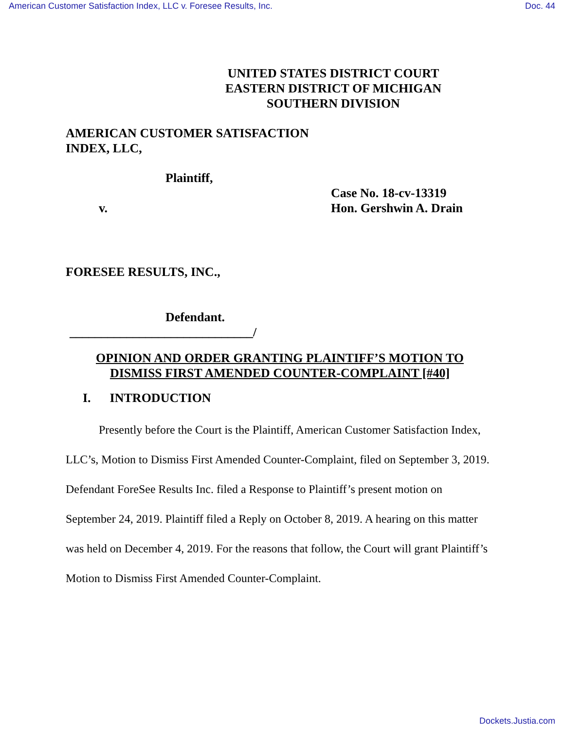American Customer Satisfaction Index, LLC v. Foresee Results, Inc. Doc. 44
UNITED STATES DISTRICT COURT
EASTERN DISTRICT OF MICHIGAN
SOUTHERN DIVISION
AMERICAN CUSTOMER SATISFACTION
INDEX, LLC,
Plaintiff,
v.
Case No. 18-cv-13319
Hon. Gershwin A. Drain
FORESEE RESULTS, INC.,
Defendant.
_____________________________/
OPINION AND ORDER GRANTING PLAINTIFF’S MOTION TO
DISMISS FIRST AMENDED COUNTER-COMPLAINT [#40]
I. INTRODUCTION
Presently before the Court is the Plaintiff, American Customer Satisfaction Index, LLC’s, Motion to Dismiss First Amended Counter-Complaint, filed on September 3, 2019. Defendant ForeSee Results Inc. filed a Response to Plaintiff’s present motion on September 24, 2019. Plaintiff filed a Reply on October 8, 2019. A hearing on this matter was held on December 4, 2019. For the reasons that follow, the Court will grant Plaintiff’s Motion to Dismiss First Amended Counter-Complaint.
Dockets.Justia.com